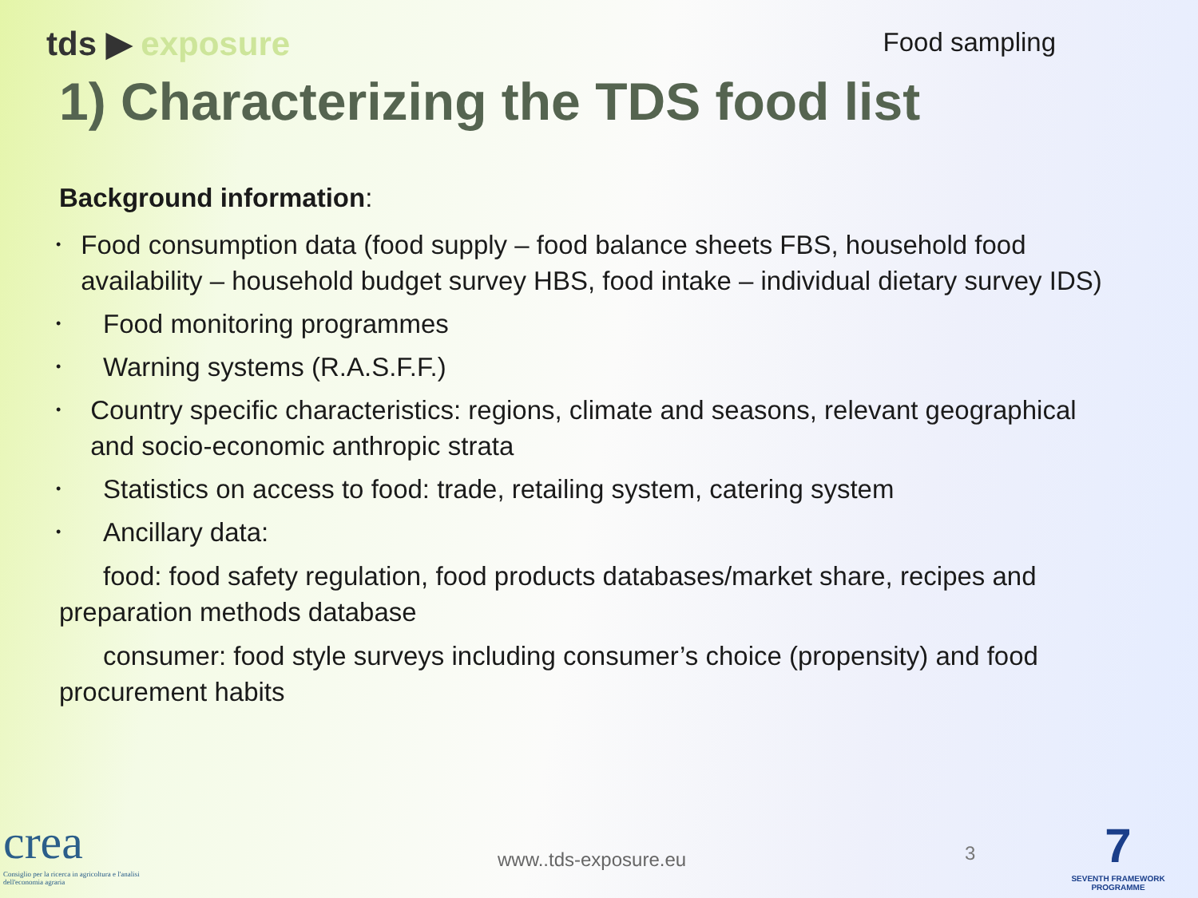tds ▶ exposure
Food sampling
1) Characterizing the TDS food list
Background information:
• Food consumption data (food supply – food balance sheets FBS, household food availability – household budget survey HBS, food intake – individual dietary survey IDS)
• Food monitoring programmes
• Warning systems (R.A.S.F.F.)
• Country specific characteristics: regions, climate and seasons, relevant geographical and socio-economic anthropic strata
• Statistics on access to food: trade, retailing system, catering system
• Ancillary data:
food: food safety regulation, food products databases/market share, recipes and preparation methods database
consumer: food style surveys including consumer’s choice (propensity) and food procurement habits
crea
Consiglio per la ricerca in agricoltura e l'analisi dell'economia agraria
www..tds-exposure.eu 3
7
SEVENTH FRAMEWORK PROGRAMME